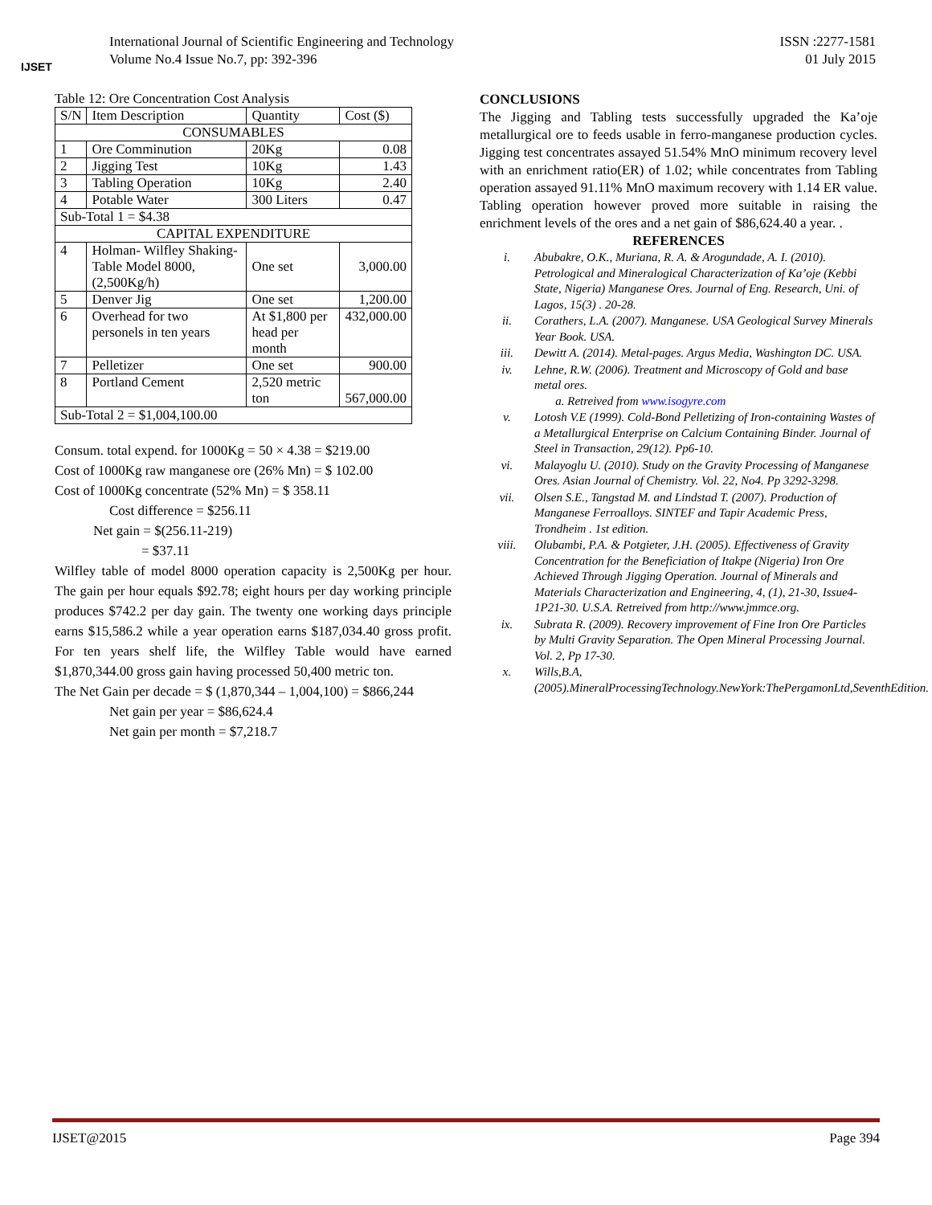IJSET
International Journal of Scientific Engineering and Technology
Volume No.4 Issue No.7, pp: 392-396
ISSN :2277-1581
01 July 2015
Table 12: Ore Concentration Cost Analysis
| S/N | Item Description | Quantity | Cost ($) |
| --- | --- | --- | --- |
| CONSUMABLES | | | |
| 1 | Ore Comminution | 20Kg | 0.08 |
| 2 | Jigging Test | 10Kg | 1.43 |
| 3 | Tabling Operation | 10Kg | 2.40 |
| 4 | Potable Water | 300 Liters | 0.47 |
| Sub-Total 1 = $4.38 | | | |
| CAPITAL EXPENDITURE | | | |
| 4 | Holman- Wilfley Shaking-Table Model 8000, (2,500Kg/h) | One set | 3,000.00 |
| 5 | Denver Jig | One set | 1,200.00 |
| 6 | Overhead for two personels in ten years | At $1,800 per head per month | 432,000.00 |
| 7 | Pelletizer | One set | 900.00 |
| 8 | Portland Cement | 2,520 metric ton | 567,000.00 |
| Sub-Total 2 = $1,004,100.00 | | | |
Consum. total expend. for 1000Kg = 50 × 4.38 = $219.00
Cost of 1000Kg raw manganese ore (26% Mn) = $ 102.00
Cost of 1000Kg concentrate (52% Mn) = $ 358.11
Cost difference = $256.11
Net gain = $(256.11-219)
= $37.11
Wilfley table of model 8000 operation capacity is 2,500Kg per hour. The gain per hour equals $92.78; eight hours per day working principle produces $742.2 per day gain. The twenty one working days principle earns $15,586.2 while a year operation earns $187,034.40 gross profit. For ten years shelf life, the Wilfley Table would have earned $1,870,344.00 gross gain having processed 50,400 metric ton.
The Net Gain per decade = $ (1,870,344 – 1,004,100) = $866,244
Net gain per year = $86,624.4
Net gain per month = $7,218.7
CONCLUSIONS
The Jigging and Tabling tests successfully upgraded the Ka’oje metallurgical ore to feeds usable in ferro-manganese production cycles. Jigging test concentrates assayed 51.54% MnO minimum recovery level with an enrichment ratio(ER) of 1.02; while concentrates from Tabling operation assayed 91.11% MnO maximum recovery with 1.14 ER value. Tabling operation however proved more suitable in raising the enrichment levels of the ores and a net gain of $86,624.40 a year. .
REFERENCES
i. Abubakre, O.K., Muriana, R. A. & Arogundade, A. I. (2010). Petrological and Mineralogical Characterization of Ka’oje (Kebbi State, Nigeria) Manganese Ores. Journal of Eng. Research, Uni. of Lagos, 15(3) . 20-28.
ii. Corathers, L.A. (2007). Manganese. USA Geological Survey Minerals Year Book. USA.
iii. Dewitt A. (2014). Metal-pages. Argus Media, Washington DC. USA.
iv. Lehne, R.W. (2006). Treatment and Microscopy of Gold and base metal ores.
a. Retreived from www.isogyre.com
v. Lotosh V.E (1999). Cold-Bond Pelletizing of Iron-containing Wastes of a Metallurgical Enterprise on Calcium Containing Binder. Journal of Steel in Transaction, 29(12). Pp6-10.
vi. Malayoglu U. (2010). Study on the Gravity Processing of Manganese Ores. Asian Journal of Chemistry. Vol. 22, No4. Pp 3292-3298.
vii. Olsen S.E., Tangstad M. and Lindstad T. (2007). Production of Manganese Ferroalloys. SINTEF and Tapir Academic Press, Trondheim . 1st edition.
viii. Olubambi, P.A. & Potgieter, J.H. (2005). Effectiveness of Gravity Concentration for the Beneficiation of Itakpe (Nigeria) Iron Ore Achieved Through Jigging Operation. Journal of Minerals and Materials Characterization and Engineering, 4, (1), 21-30, Issue4-1P21-30. U.S.A. Retreived from http://www.jmmce.org.
ix. Subrata R. (2009). Recovery improvement of Fine Iron Ore Particles by Multi Gravity Separation. The Open Mineral Processing Journal. Vol. 2, Pp 17-30.
x. Wills,B.A,(2005).MineralProcessingTechnology.NewYork:ThePergamonLtd,SeventhEdition.
IJSET@2015 Page 394